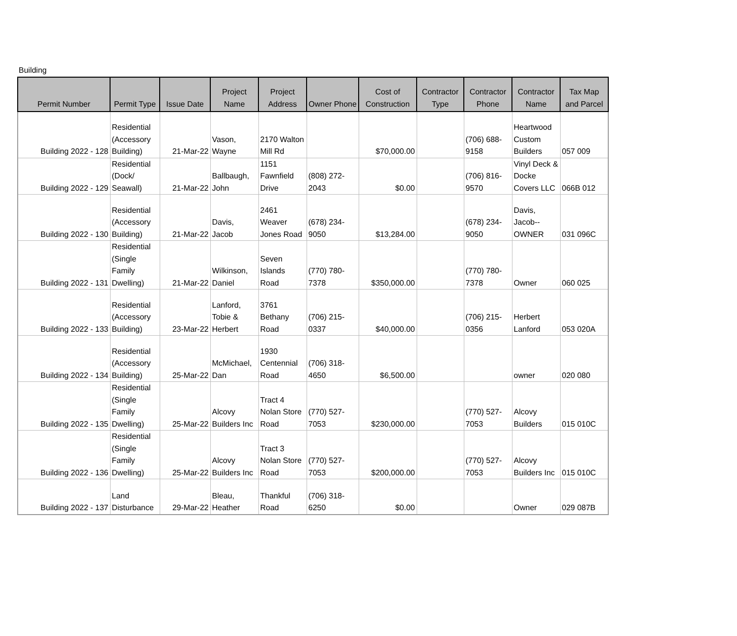Building
| Permit Number | Permit Type | Issue Date | Project Name | Project Address | Owner Phone | Cost of Construction | Contractor Type | Contractor Phone | Contractor Name | Tax Map and Parcel |
| --- | --- | --- | --- | --- | --- | --- | --- | --- | --- | --- |
| Building 2022 - 128 | Residential (Accessory Building) | 21-Mar-22 | Vason, Wayne | 2170 Walton Mill Rd | | $70,000.00 | | (706) 688-9158 | Heartwood Custom Builders | 057 009 |
| Building 2022 - 129 | Residential (Dock/ Seawall) | 21-Mar-22 | Ballbaugh, John | 1151 Fawnfield Drive | (808) 272-2043 | $0.00 | | (706) 816-9570 | Vinyl Deck & Docke Covers LLC | 066B 012 |
| Building 2022 - 130 | Residential (Accessory Building) | 21-Mar-22 | Davis, Jacob | 2461 Weaver Jones Road | (678) 234-9050 | $13,284.00 | | (678) 234-9050 | Davis, Jacob--OWNER | 031 096C |
| Building 2022 - 131 | Residential (Single Family Dwelling) | 21-Mar-22 | Wilkinson, Daniel | Seven Islands Road | (770) 780-7378 | $350,000.00 | | (770) 780-7378 | Owner | 060 025 |
| Building 2022 - 133 | Residential (Accessory Building) | 23-Mar-22 | Lanford, Tobie & Herbert | 3761 Bethany Road | (706) 215-0337 | $40,000.00 | | (706) 215-0356 | Herbert Lanford | 053 020A |
| Building 2022 - 134 | Residential (Accessory Building) | 25-Mar-22 | McMichael, Dan | 1930 Centennial Road | (706) 318-4650 | $6,500.00 | | | owner | 020 080 |
| Building 2022 - 135 | Residential (Single Family Dwelling) | 25-Mar-22 | Alcovy Builders Inc | Tract 4 Nolan Store Road | (770) 527-7053 | $230,000.00 | | (770) 527-7053 | Alcovy Builders | 015 010C |
| Building 2022 - 136 | Residential (Single Family Dwelling) | 25-Mar-22 | Alcovy Builders Inc | Tract 3 Nolan Store Road | (770) 527-7053 | $200,000.00 | | (770) 527-7053 | Alcovy Builders Inc | 015 010C |
| Building 2022 - 137 | Land Disturbance | 29-Mar-22 | Bleau, Heather | Thankful Road | (706) 318-6250 | $0.00 | | | Owner | 029 087B |